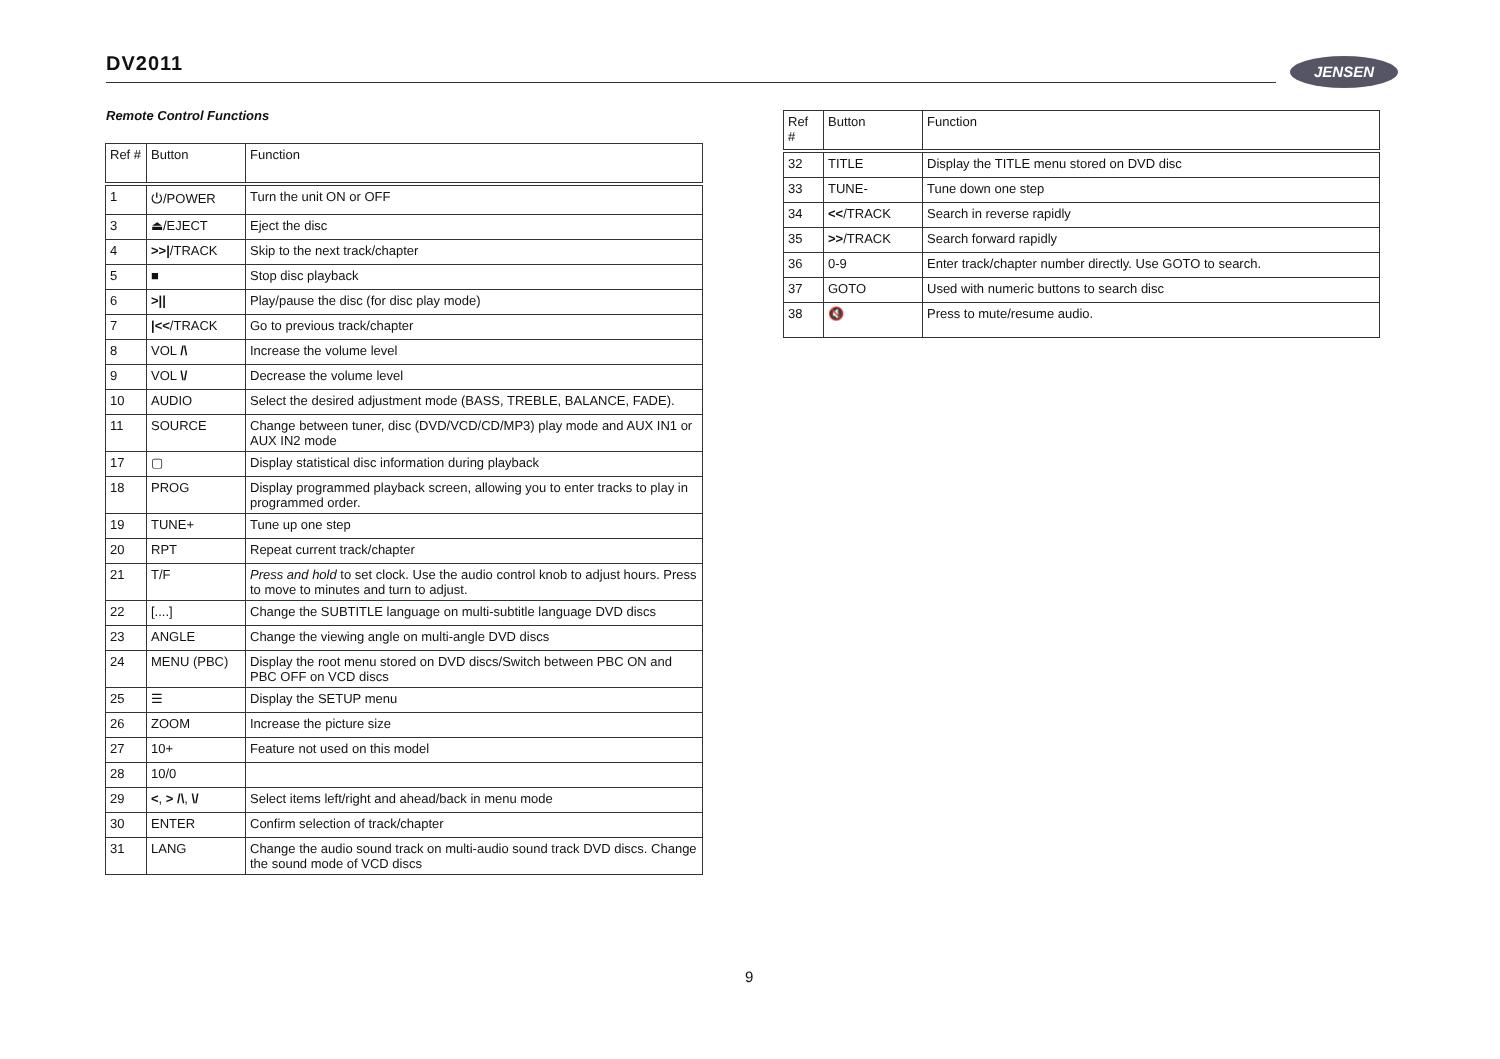DV2011 JENSEN
Remote Control Functions
| Ref # | Button | Function |
| --- | --- | --- |
| 1 | ⏻/POWER | Turn the unit ON or OFF |
| 3 | ⏏/EJECT | Eject the disc |
| 4 | >>/ /TRACK | Skip to the next track/chapter |
| 5 | ■ | Stop disc playback |
| 6 | >// | Play/pause the disc (for disc play mode) |
| 7 | /<< /TRACK | Go to previous track/chapter |
| 8 | VOL /\ | Increase the volume level |
| 9 | VOL \/ | Decrease the volume level |
| 10 | AUDIO | Select the desired adjustment mode (BASS, TREBLE, BALANCE, FADE). |
| 11 | SOURCE | Change between tuner, disc (DVD/VCD/CD/MP3) play mode and AUX IN1 or AUX IN2 mode |
| 17 | ▢ | Display statistical disc information during playback |
| 18 | PROG | Display programmed playback screen, allowing you to enter tracks to play in programmed order. |
| 19 | TUNE+ | Tune up one step |
| 20 | RPT | Repeat current track/chapter |
| 21 | T/F | Press and hold to set clock. Use the audio control knob to adjust hours. Press to move to minutes and turn to adjust. |
| 22 | [....] | Change the SUBTITLE language on multi-subtitle language DVD discs |
| 23 | ANGLE | Change the viewing angle on multi-angle DVD discs |
| 24 | MENU (PBC) | Display the root menu stored on DVD discs/Switch between PBC ON and PBC OFF on VCD discs |
| 25 | ☰ | Display the SETUP menu |
| 26 | ZOOM | Increase the picture size |
| 27 | 10+ | Feature not used on this model |
| 28 | 10/0 | |
| 29 | < , > /\ , \/ | Select items left/right and ahead/back in menu mode |
| 30 | ENTER | Confirm selection of track/chapter |
| 31 | LANG | Change the audio sound track on multi-audio sound track DVD discs. Change the sound mode of VCD discs |
| Ref # | Button | Function |
| --- | --- | --- |
| 32 | TITLE | Display the TITLE menu stored on DVD disc |
| 33 | TUNE- | Tune down one step |
| 34 | << /TRACK | Search in reverse rapidly |
| 35 | >> /TRACK | Search forward rapidly |
| 36 | 0-9 | Enter track/chapter number directly. Use GOTO to search. |
| 37 | GOTO | Used with numeric buttons to search disc |
| 38 | 🔇 | Press to mute/resume audio. |
9